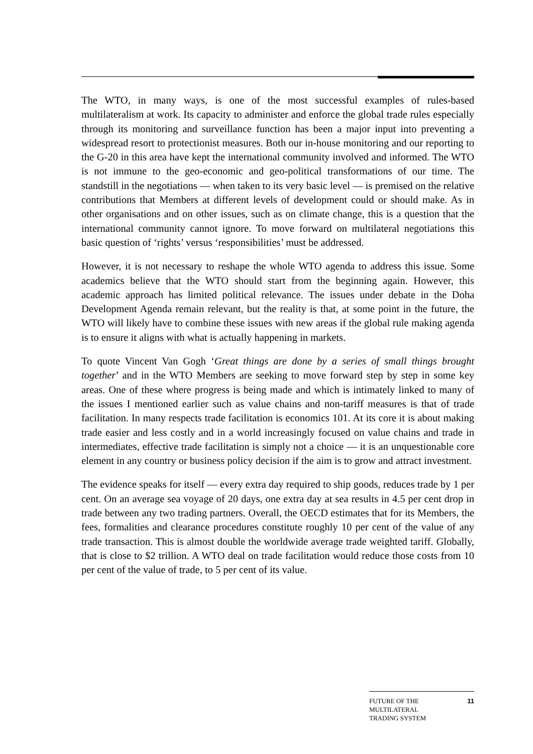The WTO, in many ways, is one of the most successful examples of rules-based multilateralism at work. Its capacity to administer and enforce the global trade rules especially through its monitoring and surveillance function has been a major input into preventing a widespread resort to protectionist measures. Both our in-house monitoring and our reporting to the G-20 in this area have kept the international community involved and informed. The WTO is not immune to the geo-economic and geo-political transformations of our time. The standstill in the negotiations — when taken to its very basic level — is premised on the relative contributions that Members at different levels of development could or should make. As in other organisations and on other issues, such as on climate change, this is a question that the international community cannot ignore. To move forward on multilateral negotiations this basic question of ‘rights’ versus ‘responsibilities’ must be addressed.
However, it is not necessary to reshape the whole WTO agenda to address this issue. Some academics believe that the WTO should start from the beginning again. However, this academic approach has limited political relevance. The issues under debate in the Doha Development Agenda remain relevant, but the reality is that, at some point in the future, the WTO will likely have to combine these issues with new areas if the global rule making agenda is to ensure it aligns with what is actually happening in markets.
To quote Vincent Van Gogh ‘Great things are done by a series of small things brought together’ and in the WTO Members are seeking to move forward step by step in some key areas. One of these where progress is being made and which is intimately linked to many of the issues I mentioned earlier such as value chains and non-tariff measures is that of trade facilitation. In many respects trade facilitation is economics 101. At its core it is about making trade easier and less costly and in a world increasingly focused on value chains and trade in intermediates, effective trade facilitation is simply not a choice — it is an unquestionable core element in any country or business policy decision if the aim is to grow and attract investment.
The evidence speaks for itself — every extra day required to ship goods, reduces trade by 1 per cent. On an average sea voyage of 20 days, one extra day at sea results in 4.5 per cent drop in trade between any two trading partners. Overall, the OECD estimates that for its Members, the fees, formalities and clearance procedures constitute roughly 10 per cent of the value of any trade transaction. This is almost double the worldwide average trade weighted tariff. Globally, that is close to $2 trillion. A WTO deal on trade facilitation would reduce those costs from 10 per cent of the value of trade, to 5 per cent of its value.
FUTURE OF THE
MULTILATERAL
TRADING SYSTEM
11